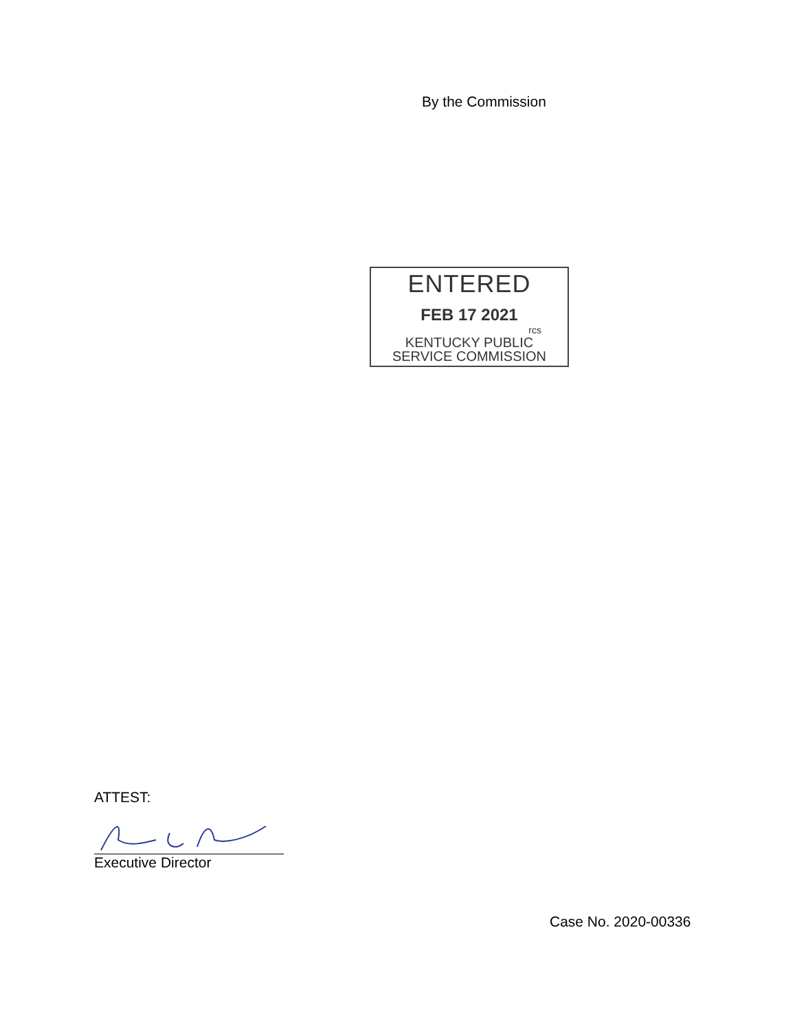By the Commission
ENTERED
FEB 17 2021
rcs
KENTUCKY PUBLIC
SERVICE COMMISSION
ATTEST:
Executive Director
Case No. 2020-00336